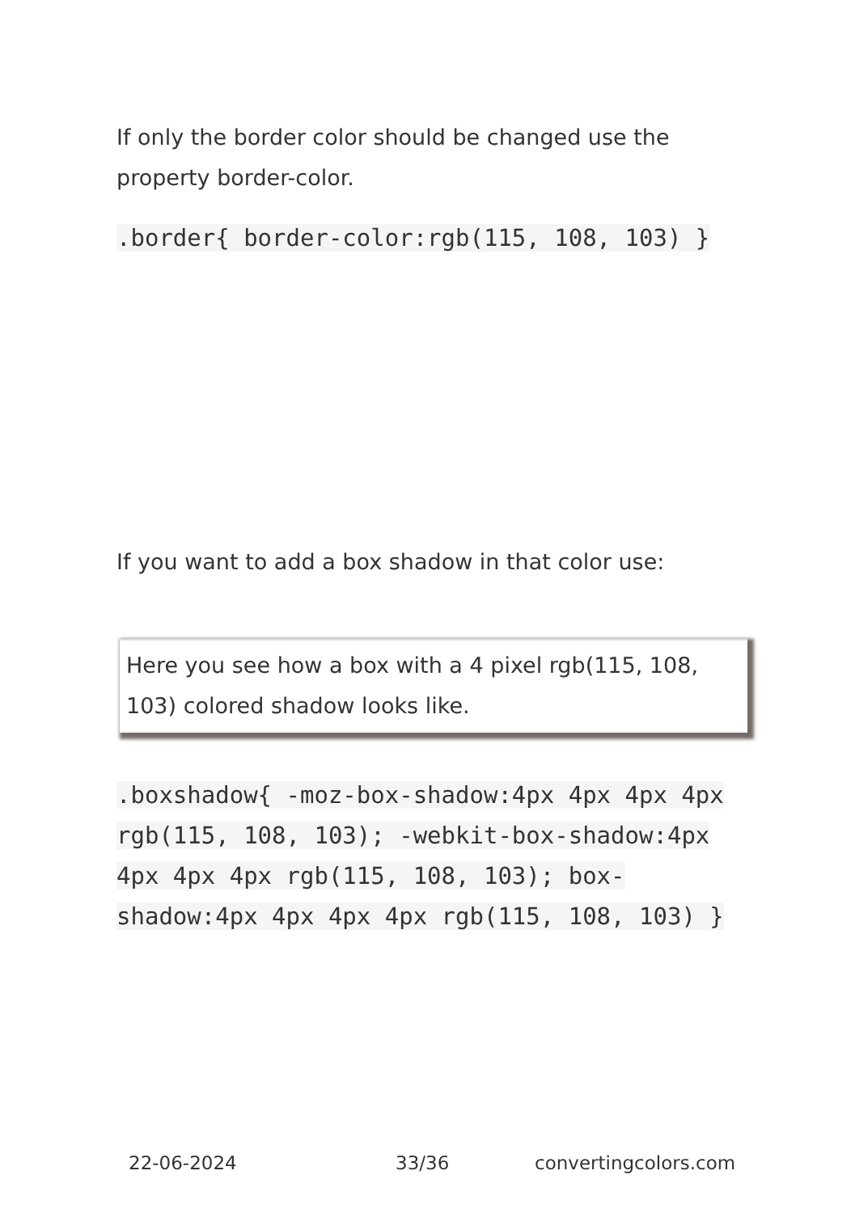If only the border color should be changed use the property border-color.
.border{ border-color:rgb(115, 108, 103) }
If you want to add a box shadow in that color use:
Here you see how a box with a 4 pixel rgb(115, 108, 103) colored shadow looks like.
.boxshadow{ -moz-box-shadow:4px 4px 4px 4px rgb(115, 108, 103); -webkit-box-shadow:4px 4px 4px 4px rgb(115, 108, 103); box-shadow:4px 4px 4px 4px rgb(115, 108, 103) }
22-06-2024 33/36 convertingcolors.com